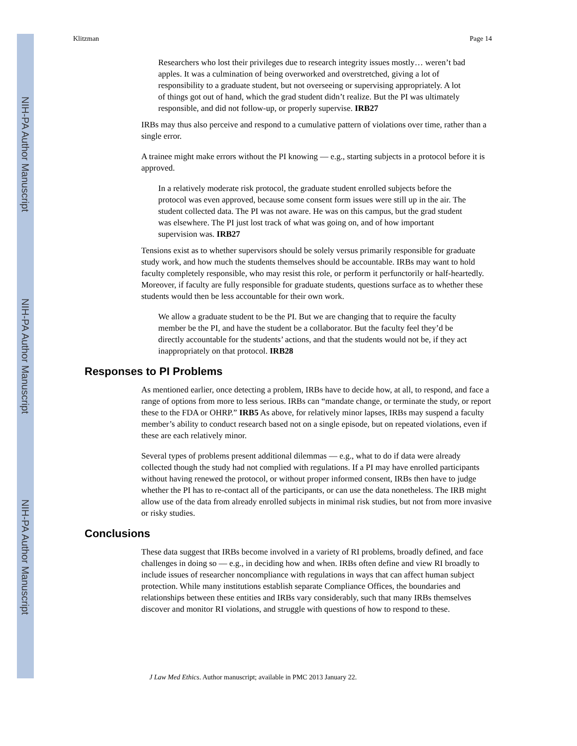NIH-PA Author Manuscript
NIH-PA Author Manuscript
NIH-PA Author Manuscript
Klitzman Page 14
Researchers who lost their privileges due to research integrity issues mostly… weren’t bad apples. It was a culmination of being overworked and overstretched, giving a lot of responsibility to a graduate student, but not overseeing or supervising appropriately. A lot of things got out of hand, which the grad student didn’t realize. But the PI was ultimately responsible, and did not follow-up, or properly supervise. IRB27
IRBs may thus also perceive and respond to a cumulative pattern of violations over time, rather than a single error.
A trainee might make errors without the PI knowing — e.g., starting subjects in a protocol before it is approved.
In a relatively moderate risk protocol, the graduate student enrolled subjects before the protocol was even approved, because some consent form issues were still up in the air. The student collected data. The PI was not aware. He was on this campus, but the grad student was elsewhere. The PI just lost track of what was going on, and of how important supervision was. IRB27
Tensions exist as to whether supervisors should be solely versus primarily responsible for graduate study work, and how much the students themselves should be accountable. IRBs may want to hold faculty completely responsible, who may resist this role, or perform it perfunctorily or half-heartedly. Moreover, if faculty are fully responsible for graduate students, questions surface as to whether these students would then be less accountable for their own work.
We allow a graduate student to be the PI. But we are changing that to require the faculty member be the PI, and have the student be a collaborator. But the faculty feel they’d be directly accountable for the students’ actions, and that the students would not be, if they act inappropriately on that protocol. IRB28
Responses to PI Problems
As mentioned earlier, once detecting a problem, IRBs have to decide how, at all, to respond, and face a range of options from more to less serious. IRBs can “mandate change, or terminate the study, or report these to the FDA or OHRP.” IRB5 As above, for relatively minor lapses, IRBs may suspend a faculty member’s ability to conduct research based not on a single episode, but on repeated violations, even if these are each relatively minor.
Several types of problems present additional dilemmas — e.g., what to do if data were already collected though the study had not complied with regulations. If a PI may have enrolled participants without having renewed the protocol, or without proper informed consent, IRBs then have to judge whether the PI has to re-contact all of the participants, or can use the data nonetheless. The IRB might allow use of the data from already enrolled subjects in minimal risk studies, but not from more invasive or risky studies.
Conclusions
These data suggest that IRBs become involved in a variety of RI problems, broadly defined, and face challenges in doing so — e.g., in deciding how and when. IRBs often define and view RI broadly to include issues of researcher noncompliance with regulations in ways that can affect human subject protection. While many institutions establish separate Compliance Offices, the boundaries and relationships between these entities and IRBs vary considerably, such that many IRBs themselves discover and monitor RI violations, and struggle with questions of how to respond to these.
J Law Med Ethics. Author manuscript; available in PMC 2013 January 22.